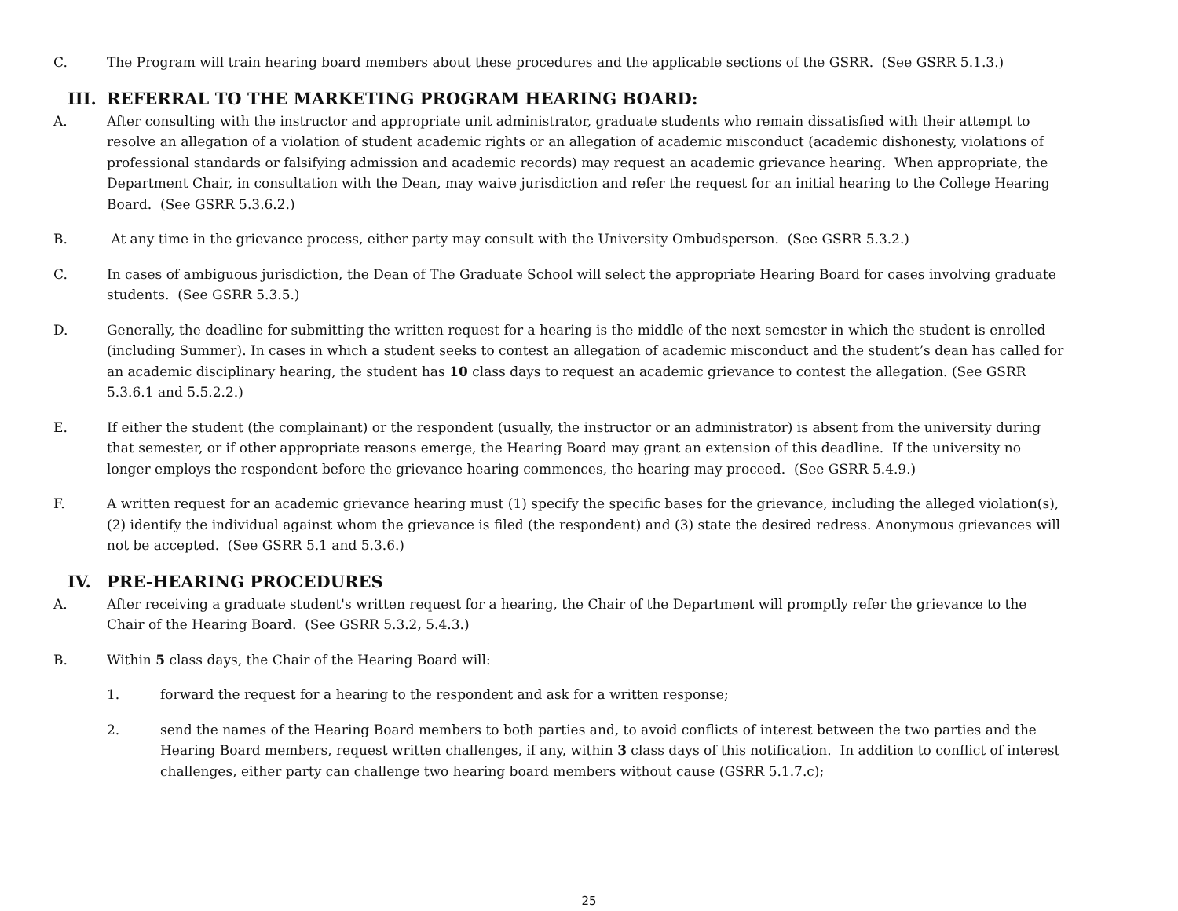C. The Program will train hearing board members about these procedures and the applicable sections of the GSRR. (See GSRR 5.1.3.)
III. REFERRAL TO THE MARKETING PROGRAM HEARING BOARD:
A. After consulting with the instructor and appropriate unit administrator, graduate students who remain dissatisfied with their attempt to resolve an allegation of a violation of student academic rights or an allegation of academic misconduct (academic dishonesty, violations of professional standards or falsifying admission and academic records) may request an academic grievance hearing. When appropriate, the Department Chair, in consultation with the Dean, may waive jurisdiction and refer the request for an initial hearing to the College Hearing Board. (See GSRR 5.3.6.2.)
B. At any time in the grievance process, either party may consult with the University Ombudsperson. (See GSRR 5.3.2.)
C. In cases of ambiguous jurisdiction, the Dean of The Graduate School will select the appropriate Hearing Board for cases involving graduate students. (See GSRR 5.3.5.)
D. Generally, the deadline for submitting the written request for a hearing is the middle of the next semester in which the student is enrolled (including Summer). In cases in which a student seeks to contest an allegation of academic misconduct and the student’s dean has called for an academic disciplinary hearing, the student has 10 class days to request an academic grievance to contest the allegation. (See GSRR 5.3.6.1 and 5.5.2.2.)
E. If either the student (the complainant) or the respondent (usually, the instructor or an administrator) is absent from the university during that semester, or if other appropriate reasons emerge, the Hearing Board may grant an extension of this deadline. If the university no longer employs the respondent before the grievance hearing commences, the hearing may proceed. (See GSRR 5.4.9.)
F. A written request for an academic grievance hearing must (1) specify the specific bases for the grievance, including the alleged violation(s), (2) identify the individual against whom the grievance is filed (the respondent) and (3) state the desired redress. Anonymous grievances will not be accepted. (See GSRR 5.1 and 5.3.6.)
IV. PRE-HEARING PROCEDURES
A. After receiving a graduate student's written request for a hearing, the Chair of the Department will promptly refer the grievance to the Chair of the Hearing Board. (See GSRR 5.3.2, 5.4.3.)
B. Within 5 class days, the Chair of the Hearing Board will:
1. forward the request for a hearing to the respondent and ask for a written response;
2. send the names of the Hearing Board members to both parties and, to avoid conflicts of interest between the two parties and the Hearing Board members, request written challenges, if any, within 3 class days of this notification. In addition to conflict of interest challenges, either party can challenge two hearing board members without cause (GSRR 5.1.7.c);
25